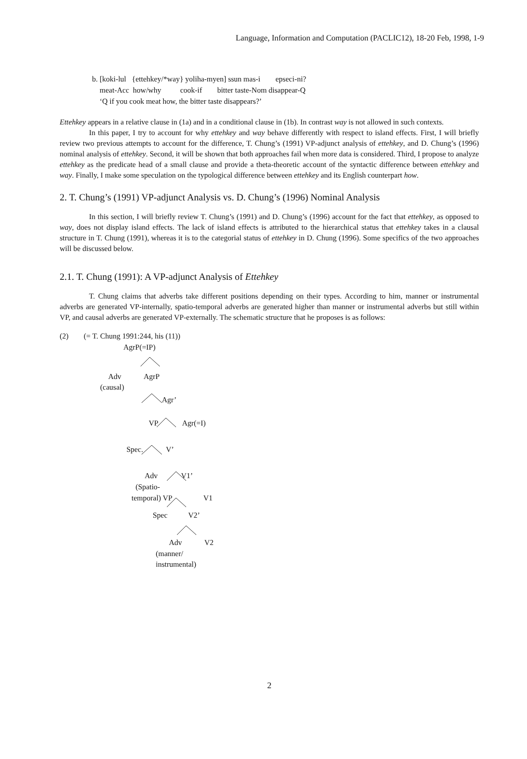Language, Information and Computation (PACLIC12), 18-20 Feb, 1998, 1-9
b. [koki-lul {ettehkey/*way} yoliha-myen] ssun mas-i epseci-ni?
meat-Acc how/why cook-if bitter taste-Nom disappear-Q
‘Q if you cook meat how, the bitter taste disappears?’
Ettehkey appears in a relative clause in (1a) and in a conditional clause in (1b). In contrast way is not allowed in such contexts.
In this paper, I try to account for why ettehkey and way behave differently with respect to island effects. First, I will briefly review two previous attempts to account for the difference, T. Chung’s (1991) VP-adjunct analysis of ettehkey, and D. Chung’s (1996) nominal analysis of ettehkey. Second, it will be shown that both approaches fail when more data is considered. Third, I propose to analyze ettehkey as the predicate head of a small clause and provide a theta-theoretic account of the syntactic difference between ettehkey and way. Finally, I make some speculation on the typological difference between ettehkey and its English counterpart how.
2. T. Chung’s (1991) VP-adjunct Analysis vs. D. Chung’s (1996) Nominal Analysis
In this section, I will briefly review T. Chung’s (1991) and D. Chung’s (1996) account for the fact that ettehkey, as opposed to way, does not display island effects. The lack of island effects is attributed to the hierarchical status that ettehkey takes in a clausal structure in T. Chung (1991), whereas it is to the categorial status of ettehkey in D. Chung (1996). Some specifics of the two approaches will be discussed below.
2.1. T. Chung (1991): A VP-adjunct Analysis of Ettehkey
T. Chung claims that adverbs take different positions depending on their types. According to him, manner or instrumental adverbs are generated VP-internally, spatio-temporal adverbs are generated higher than manner or instrumental adverbs but still within VP, and causal adverbs are generated VP-externally. The schematic structure that he proposes is as follows:
(2) (= T. Chung 1991:244, his (11))
AgrP(=IP)
Adv AgrP
(causal)
Agr’
VP Agr(=I)
Spec. V’
Adv V1’
(Spatio-
temporal) VP V1
Spec V2’
Adv V2
(manner/
instrumental)
2